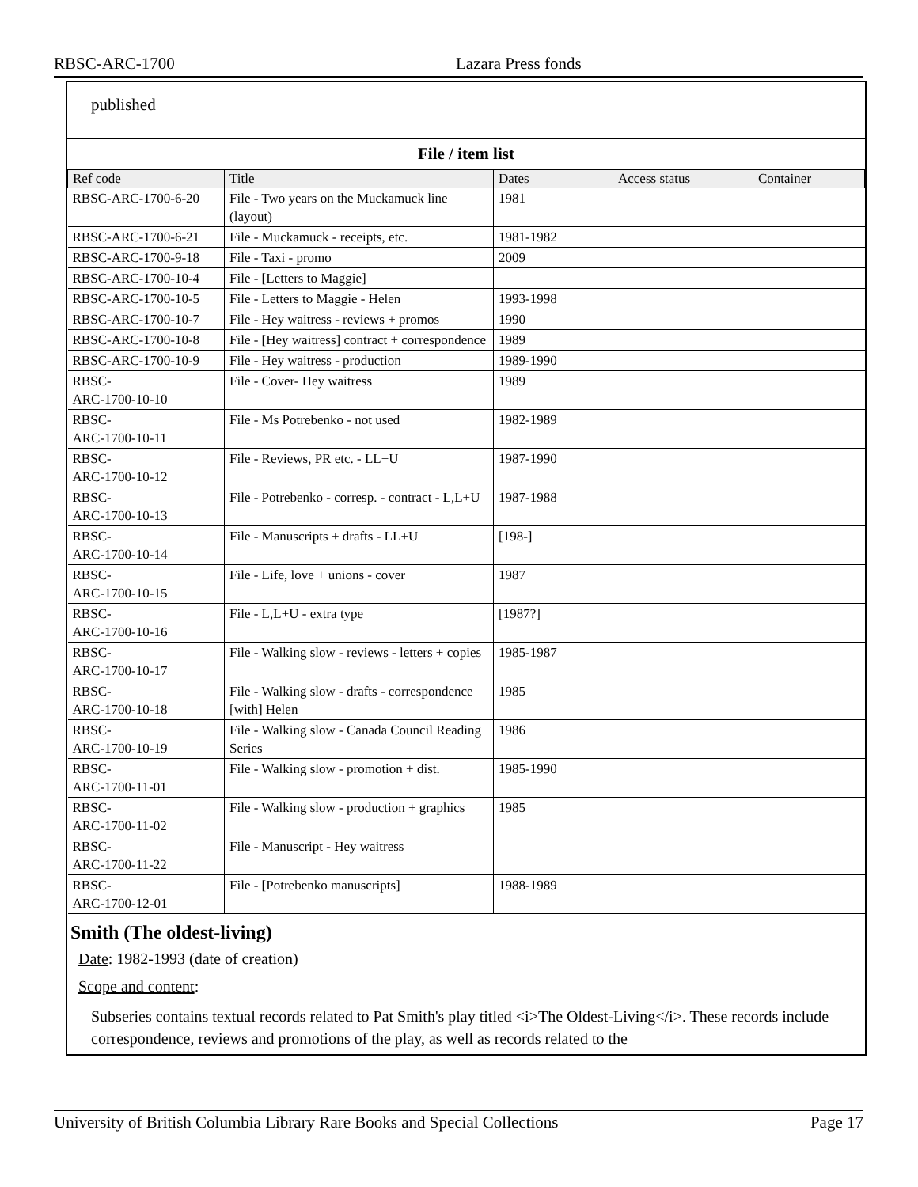RBSC-ARC-1700 Lazara Press fonds
published
File / item list
| Ref code | Title | Dates | Access status | Container |
| --- | --- | --- | --- | --- |
| RBSC-ARC-1700-6-20 | File - Two years on the Muckamuck line (layout) | 1981 | | |
| RBSC-ARC-1700-6-21 | File - Muckamuck - receipts, etc. | 1981-1982 | | |
| RBSC-ARC-1700-9-18 | File - Taxi - promo | 2009 | | |
| RBSC-ARC-1700-10-4 | File - [Letters to Maggie] | | | |
| RBSC-ARC-1700-10-5 | File - Letters to Maggie - Helen | 1993-1998 | | |
| RBSC-ARC-1700-10-7 | File - Hey waitress - reviews + promos | 1990 | | |
| RBSC-ARC-1700-10-8 | File - [Hey waitress] contract + correspondence | 1989 | | |
| RBSC-ARC-1700-10-9 | File - Hey waitress - production | 1989-1990 | | |
| RBSC- ARC-1700-10-10 | File - Cover- Hey waitress | 1989 | | |
| RBSC- ARC-1700-10-11 | File - Ms Potrebenko - not used | 1982-1989 | | |
| RBSC- ARC-1700-10-12 | File - Reviews, PR etc. - LL+U | 1987-1990 | | |
| RBSC- ARC-1700-10-13 | File - Potrebenko - corresp. - contract - L,L+U | 1987-1988 | | |
| RBSC- ARC-1700-10-14 | File - Manuscripts + drafts - LL+U | [198-] | | |
| RBSC- ARC-1700-10-15 | File - Life, love + unions - cover | 1987 | | |
| RBSC- ARC-1700-10-16 | File - L,L+U - extra type | [1987?] | | |
| RBSC- ARC-1700-10-17 | File - Walking slow - reviews - letters + copies | 1985-1987 | | |
| RBSC- ARC-1700-10-18 | File - Walking slow - drafts - correspondence [with] Helen | 1985 | | |
| RBSC- ARC-1700-10-19 | File - Walking slow - Canada Council Reading Series | 1986 | | |
| RBSC- ARC-1700-11-01 | File - Walking slow - promotion + dist. | 1985-1990 | | |
| RBSC- ARC-1700-11-02 | File - Walking slow - production + graphics | 1985 | | |
| RBSC- ARC-1700-11-22 | File - Manuscript - Hey waitress | | | |
| RBSC- ARC-1700-12-01 | File - [Potrebenko manuscripts] | 1988-1989 | | |
Smith (The oldest-living)
Date: 1982-1993 (date of creation)
Scope and content:
Subseries contains textual records related to Pat Smith's play titled <i>The Oldest-Living</i>. These records include correspondence, reviews and promotions of the play, as well as records related to the
University of British Columbia Library Rare Books and Special Collections Page 17